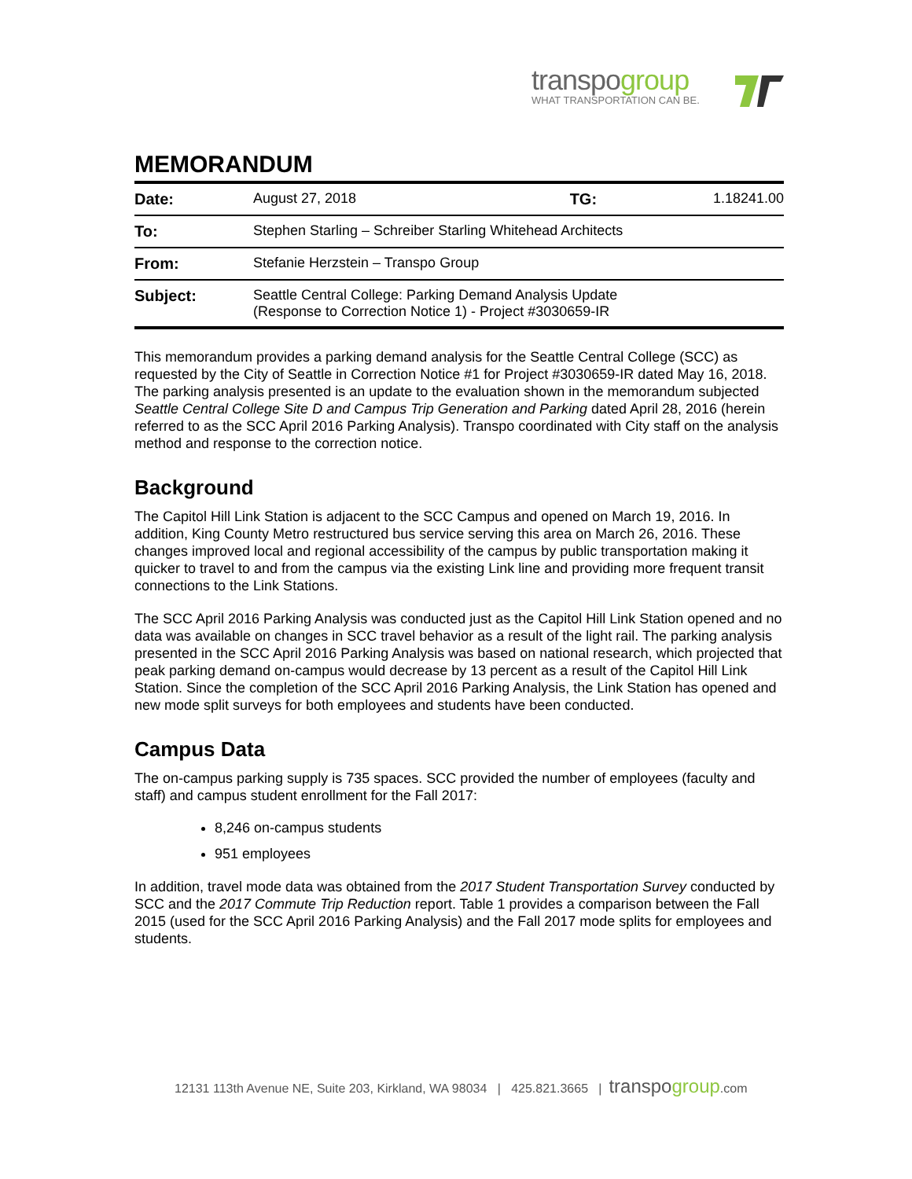transpogroup
WHAT TRANSPORTATION CAN BE.
MEMORANDUM
| Date: | August 27, 2018 | TG: | 1.18241.00 |
| To: | Stephen Starling – Schreiber Starling Whitehead Architects | | |
| From: | Stefanie Herzstein – Transpo Group | | |
| Subject: | Seattle Central College: Parking Demand Analysis Update (Response to Correction Notice 1) - Project #3030659-IR | | |
This memorandum provides a parking demand analysis for the Seattle Central College (SCC) as requested by the City of Seattle in Correction Notice #1 for Project #3030659-IR dated May 16, 2018. The parking analysis presented is an update to the evaluation shown in the memorandum subjected Seattle Central College Site D and Campus Trip Generation and Parking dated April 28, 2016 (herein referred to as the SCC April 2016 Parking Analysis). Transpo coordinated with City staff on the analysis method and response to the correction notice.
Background
The Capitol Hill Link Station is adjacent to the SCC Campus and opened on March 19, 2016. In addition, King County Metro restructured bus service serving this area on March 26, 2016. These changes improved local and regional accessibility of the campus by public transportation making it quicker to travel to and from the campus via the existing Link line and providing more frequent transit connections to the Link Stations.
The SCC April 2016 Parking Analysis was conducted just as the Capitol Hill Link Station opened and no data was available on changes in SCC travel behavior as a result of the light rail. The parking analysis presented in the SCC April 2016 Parking Analysis was based on national research, which projected that peak parking demand on-campus would decrease by 13 percent as a result of the Capitol Hill Link Station. Since the completion of the SCC April 2016 Parking Analysis, the Link Station has opened and new mode split surveys for both employees and students have been conducted.
Campus Data
The on-campus parking supply is 735 spaces. SCC provided the number of employees (faculty and staff) and campus student enrollment for the Fall 2017:
8,246 on-campus students
951 employees
In addition, travel mode data was obtained from the 2017 Student Transportation Survey conducted by SCC and the 2017 Commute Trip Reduction report. Table 1 provides a comparison between the Fall 2015 (used for the SCC April 2016 Parking Analysis) and the Fall 2017 mode splits for employees and students.
12131 113th Avenue NE, Suite 203, Kirkland, WA 98034 | 425.821.3665 | transpogroup.com